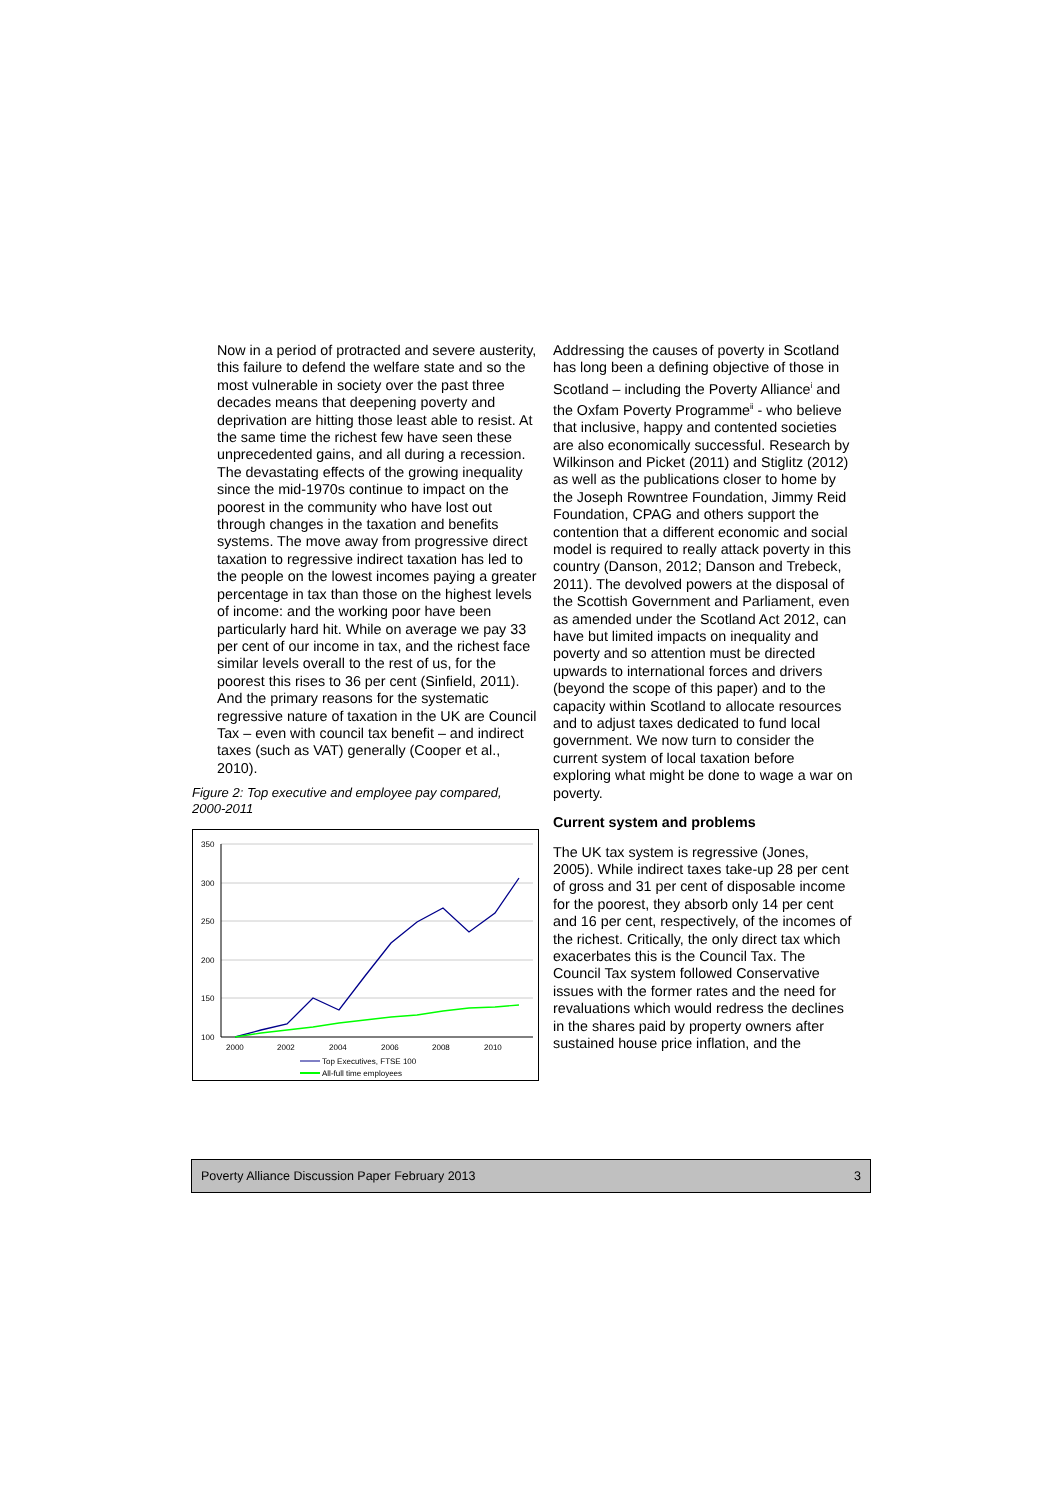Now in a period of protracted and severe austerity, this failure to defend the welfare state and so the most vulnerable in society over the past three decades means that deepening poverty and deprivation are hitting those least able to resist. At the same time the richest few have seen these unprecedented gains, and all during a recession. The devastating effects of the growing inequality since the mid-1970s continue to impact on the poorest in the community who have lost out through changes in the taxation and benefits systems. The move away from progressive direct taxation to regressive indirect taxation has led to the people on the lowest incomes paying a greater percentage in tax than those on the highest levels of income: and the working poor have been particularly hard hit. While on average we pay 33 per cent of our income in tax, and the richest face similar levels overall to the rest of us, for the poorest this rises to 36 per cent (Sinfield, 2011). And the primary reasons for the systematic regressive nature of taxation in the UK are Council Tax – even with council tax benefit – and indirect taxes (such as VAT) generally (Cooper et al., 2010).
Figure 2: Top executive and employee pay compared, 2000-2011
350
300
250
200
150
100
2000
2002
2004
2006
2008
2010
Top Executives, FTSE 100
All-full time employees
Addressing the causes of poverty in Scotland has long been a defining objective of those in Scotland – including the Poverty Alliance<sup>i</sup> and the Oxfam Poverty Programme<sup>ii</sup> - who believe that inclusive, happy and contented societies are also economically successful. Research by Wilkinson and Picket (2011) and Stiglitz (2012) as well as the publications closer to home by the Joseph Rowntree Foundation, Jimmy Reid Foundation, CPAG and others support the contention that a different economic and social model is required to really attack poverty in this country (Danson, 2012; Danson and Trebeck, 2011). The devolved powers at the disposal of the Scottish Government and Parliament, even as amended under the Scotland Act 2012, can have but limited impacts on inequality and poverty and so attention must be directed upwards to international forces and drivers (beyond the scope of this paper) and to the capacity within Scotland to allocate resources and to adjust taxes dedicated to fund local government. We now turn to consider the current system of local taxation before exploring what might be done to wage a war on poverty.
Current system and problems
The UK tax system is regressive (Jones, 2005). While indirect taxes take-up 28 per cent of gross and 31 per cent of disposable income for the poorest, they absorb only 14 per cent and 16 per cent, respectively, of the incomes of the richest. Critically, the only direct tax which exacerbates this is the Council Tax. The Council Tax system followed Conservative issues with the former rates and the need for revaluations which would redress the declines in the shares paid by property owners after sustained house price inflation, and the
Poverty Alliance Discussion Paper February 2013 3